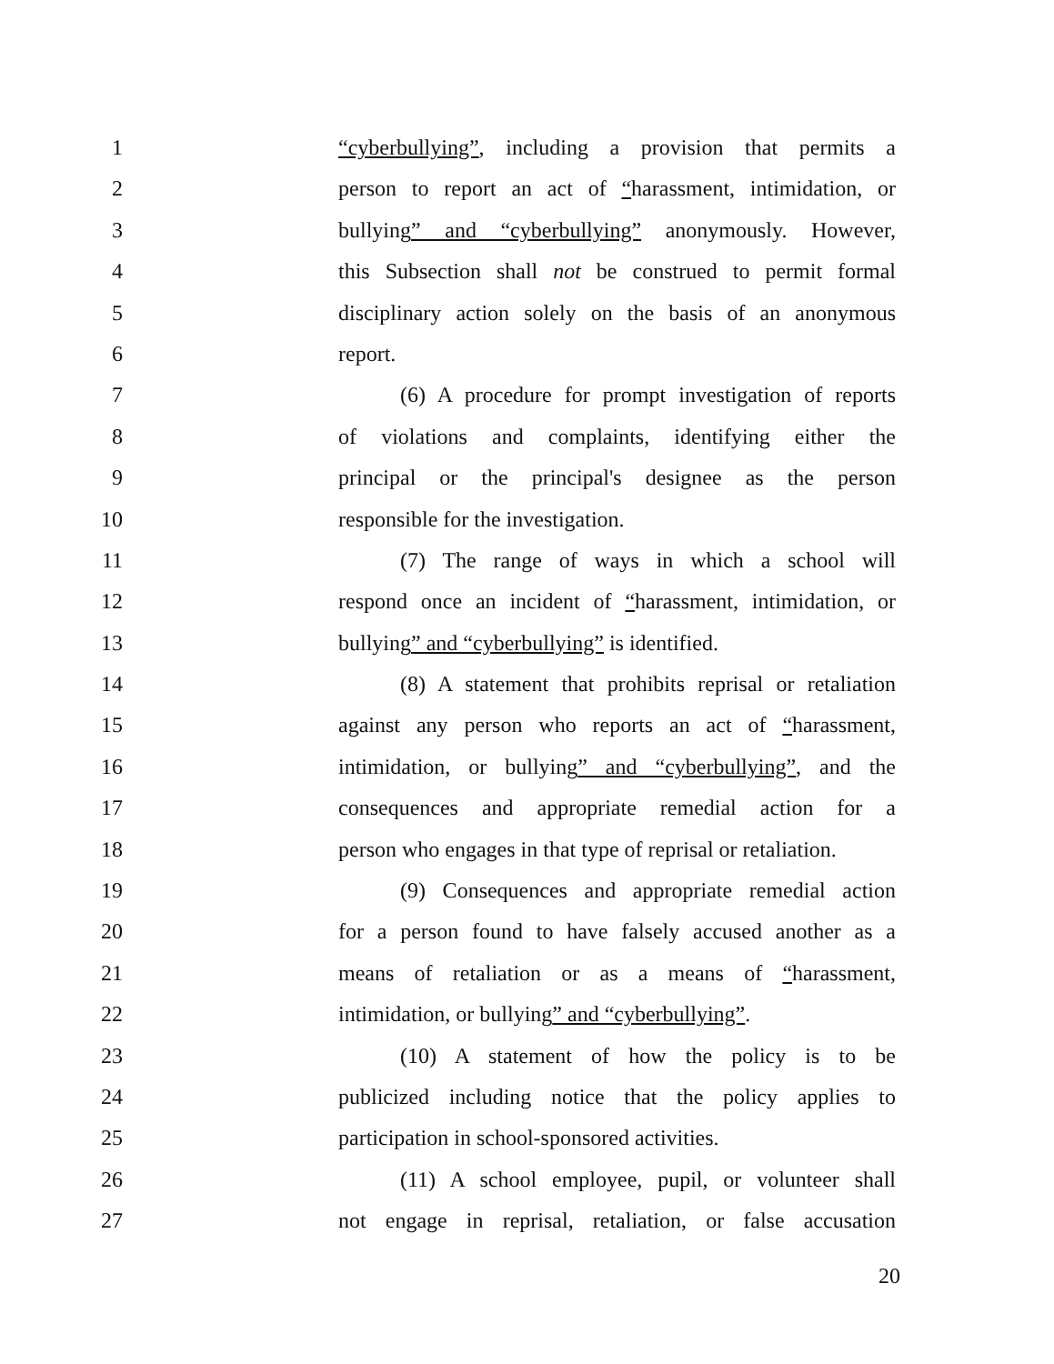1 “cyberbullying”, including a provision that permits a
2 person to report an act of “harassment, intimidation, or
3 bullying” and “cyberbullying” anonymously. However,
4 this Subsection shall not be construed to permit formal
5 disciplinary action solely on the basis of an anonymous
6 report.
7 (6) A procedure for prompt investigation of reports
8 of violations and complaints, identifying either the
9 principal or the principal's designee as the person
10 responsible for the investigation.
11 (7) The range of ways in which a school will
12 respond once an incident of “harassment, intimidation, or
13 bullying” and “cyberbullying” is identified.
14 (8) A statement that prohibits reprisal or retaliation
15 against any person who reports an act of “harassment,
16 intimidation, or bullying” and “cyberbullying”, and the
17 consequences and appropriate remedial action for a
18 person who engages in that type of reprisal or retaliation.
19 (9) Consequences and appropriate remedial action
20 for a person found to have falsely accused another as a
21 means of retaliation or as a means of “harassment,
22 intimidation, or bullying” and “cyberbullying”.
23 (10) A statement of how the policy is to be
24 publicized including notice that the policy applies to
25 participation in school-sponsored activities.
26 (11) A school employee, pupil, or volunteer shall
27 not engage in reprisal, retaliation, or false accusation
20